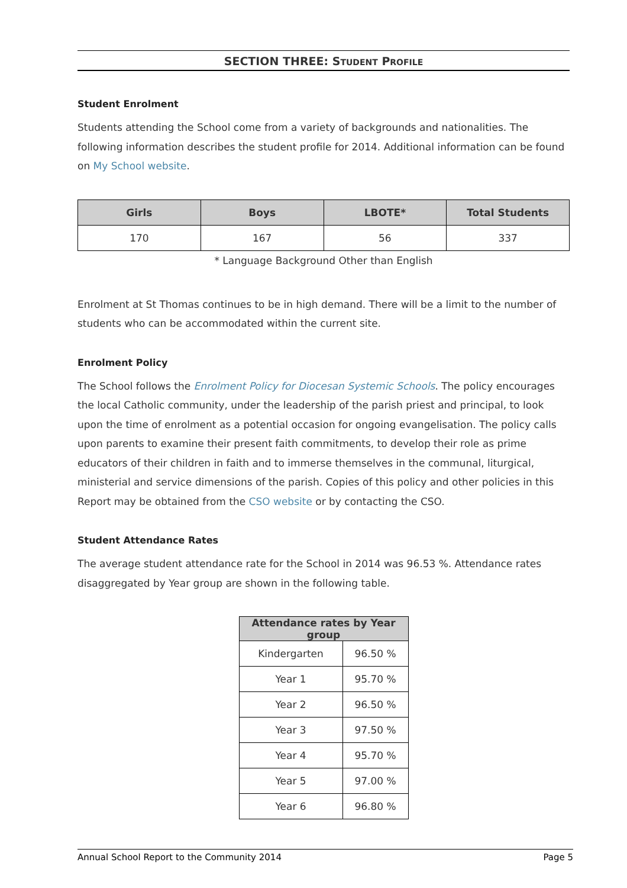SECTION THREE: STUDENT PROFILE
Student Enrolment
Students attending the School come from a variety of backgrounds and nationalities. The following information describes the student profile for 2014. Additional information can be found on My School website.
| Girls | Boys | LBOTE* | Total Students |
| --- | --- | --- | --- |
| 170 | 167 | 56 | 337 |
* Language Background Other than English
Enrolment at St Thomas continues to be in high demand. There will be a limit to the number of students who can be accommodated within the current site.
Enrolment Policy
The School follows the Enrolment Policy for Diocesan Systemic Schools. The policy encourages the local Catholic community, under the leadership of the parish priest and principal, to look upon the time of enrolment as a potential occasion for ongoing evangelisation. The policy calls upon parents to examine their present faith commitments, to develop their role as prime educators of their children in faith and to immerse themselves in the communal, liturgical, ministerial and service dimensions of the parish. Copies of this policy and other policies in this Report may be obtained from the CSO website or by contacting the CSO.
Student Attendance Rates
The average student attendance rate for the School in 2014 was 96.53 %. Attendance rates disaggregated by Year group are shown in the following table.
| Attendance rates by Year group | |
| --- | --- |
| Kindergarten | 96.50 % |
| Year 1 | 95.70 % |
| Year 2 | 96.50 % |
| Year 3 | 97.50 % |
| Year 4 | 95.70 % |
| Year 5 | 97.00 % |
| Year 6 | 96.80 % |
Annual School Report to the Community 2014 Page 5